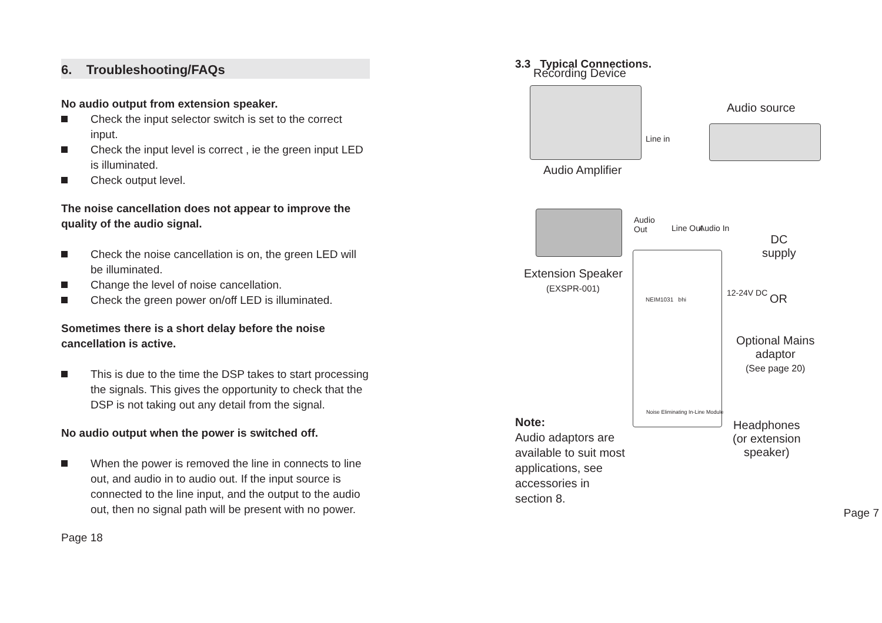6. Troubleshooting/FAQs
No audio output from extension speaker.
Check the input selector switch is set to the correct input.
Check the input level is correct , ie the green input LED is illuminated.
Check output level.
The noise cancellation does not appear to improve the quality of the audio signal.
Check the noise cancellation is on, the green LED will be illuminated.
Change the level of noise cancellation.
Check the green power on/off LED is illuminated.
Sometimes there is a short delay before the noise cancellation is active.
This is due to the time the DSP takes to start processing the signals. This gives the opportunity to check that the DSP is not taking out any detail from the signal.
No audio output when the power is switched off.
When the power is removed the line in connects to line out, and audio in to audio out. If the input source is connected to the line input, and the output to the audio out, then no signal path will be present with no power.
Page 18
3.3 Typical Connections.
Recording Device
Audio source
Line in
Audio Amplifier
Audio
Out
Line Out Audio In
DC
supply
Extension Speaker
(EXSPR-001) 12-24V DC OR
NEIM1031 bhi
Noise Eliminating In-Line Module
Optional Mains
adaptor
(See page 20)
Note:
Audio adaptors are
available to suit most
applications, see
accessories in
section 8.
Headphones
(or extension
speaker)
Page 7